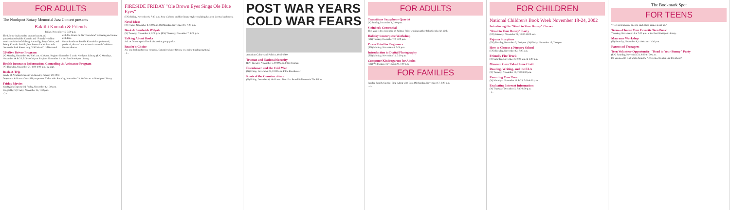FOR ADULTS
The Northport Rotary Memorial Jazz Concert presents
Bakithi Kumalo & Friends
Friday, November 15, 7:30 p.m.
The Library is pleased to present bassist and percussionist Bakithi Kumalo and "Friends"—fellow musicians Morris Goldberg, Anton Fig, Tony Cedras, and Bobby Kumalo. Bakithi, best known for his bass solo line on the Paul Simon song "Call Me Al," collaborated with Mr. Simon on his "Graceland" recording and toured with him.
Simon bandmate Bakithi Kumalo has performed, produced, directed and written in several Caribbean Sinatra tributes.
55/Alive Driver Program
(N) Monday, November 18, 9:30 a.m.-4:30 p.m. Register November 5 at the Northport Library. (EN) Mondays, November 18 & 25, 7:00-10:30 p.m. Register November 2 at the East Northport Library.
Health Insurance Information, Counseling & Assistance Program
(N) Thursday, November 21, 1:00-4:00 p.m. by appt.
Book-A-Trip
Cradle of Aviation Museum Wednesday, January 29, 2003
Departure: 9:00 a.m. Cost: $66 per person. Ticket sale: Saturday, November 23, 10:30 a.m. at Northport Library.
Friday Movies
Van Ryan's Express (N) Friday, November 1, 1:30 p.m.
Dragonfly (N) Friday, November 15, 1:30 p.m.
- 2 -
FIRESIDE FRIDAY "Ole Brown Eyes Sings Ole Blue Eyes"
(EN) Friday, November 8, 7:30 p.m. Jerry Carbone and his Sinatra-style vocalizing has won devoted audiences.
Novel Ideas
(N) Friday, November 8, 1:00 p.m. (N) Monday, November 11, 7:00 p.m.
Book & Sandwich Wilyab
(N) Tuesday, November 5, 7:00 p.m. (EN) Thursday, November 7, 1:00 p.m.
Talking About Books
Ask us for our special book discussion group packet.
Reader's Choice
Are you looking for true romance, fantastic science fiction, or a spine-tingling mystery?
- 3 -
POST WAR YEARS
COLD WAR FEARS
American Culture and Politics, 1945-1960
Truman and National Security
(EN) Tuesday, November 5, 10:00 a.m. Film: Truman
Eisenhower and the Cold War
(N) Friday, November 22, 10:00 a.m. Film: Eisenhower
Roots of the Counterculture
(N) Friday, December 6, 10:00 a.m. Film: Ike: Brand Halberstam's The Fifties
FOR ADULTS
Transitions Saxophone Quartet
(N) Sunday, December 1, 2:00 p.m.
Steinbeck Centennial
This year is the centennial of Pulitzer Prize-winning author John Steinbeck's birth.
Holiday Centerpiece Workshop
(EN) Tuesday, December 10, 7:00 p.m.
PowerPoint for Beginners
(EN) Monday, November 4, 7:00 p.m.
Introduction to Digital Photography
(EN) Monday, November 11, 7:30 p.m.
Computer Kindergarten for Adults
(EN) Wednesday, November 20, 7:00 p.m.
FOR FAMILIES
Sunday Family Special: Sing-Along with Dara (N) Sunday, November 17, 2:00 p.m.
- 4 -
FOR CHILDREN
National Children's Book Week November 18-24, 2002
Introducing the "Read to Your Bunny" Corner
"Read to Your Bunny" Party
(EN) Saturday, November 23, 10:00-11:00 a.m.
Pajama Storytime
(EN) Tuesday, November 5, 7:00 p.m. (N) Friday, November 15, 7:00 p.m.
How to Choose a Nursery School
(EN) Tuesday, November 12, 7:00 p.m.
Friendly Fire Truck
(N) Saturday, November 9, 2:00 p.m. & 3:00 p.m.
Museum Cove Take-Home Craft
Reading, Writing, and the ELA
(N) Tuesday, November 12, 7:30-8:30 p.m.
Parenting Your Teen
(N) Mondays, November 18 & 25, 7:00-8:30 p.m.
Evaluating Internet Information
(N) Thursday, December 5, 7:30-8:30 p.m.
- 5 -
The Bookmark Spot
FOR TEENS
"Teen programs are open to students in grades 6 and up."
Teens—Choose Your Favorite Teen Book!
Thursday, November 14 at 7:00 p.m. at the East Northport Library.
Macrame Workshop
(N) Saturday, November 9, 11:00 a.m.-12:30 p.m.
Parents of Teenagers
Teen Volunteer Opportunity: "Read to Your Bunny" Party
(EN) Saturday, November 23, 9:30-11:30 a.m.
Do you need to read books from the Accelerated Reader List for school?